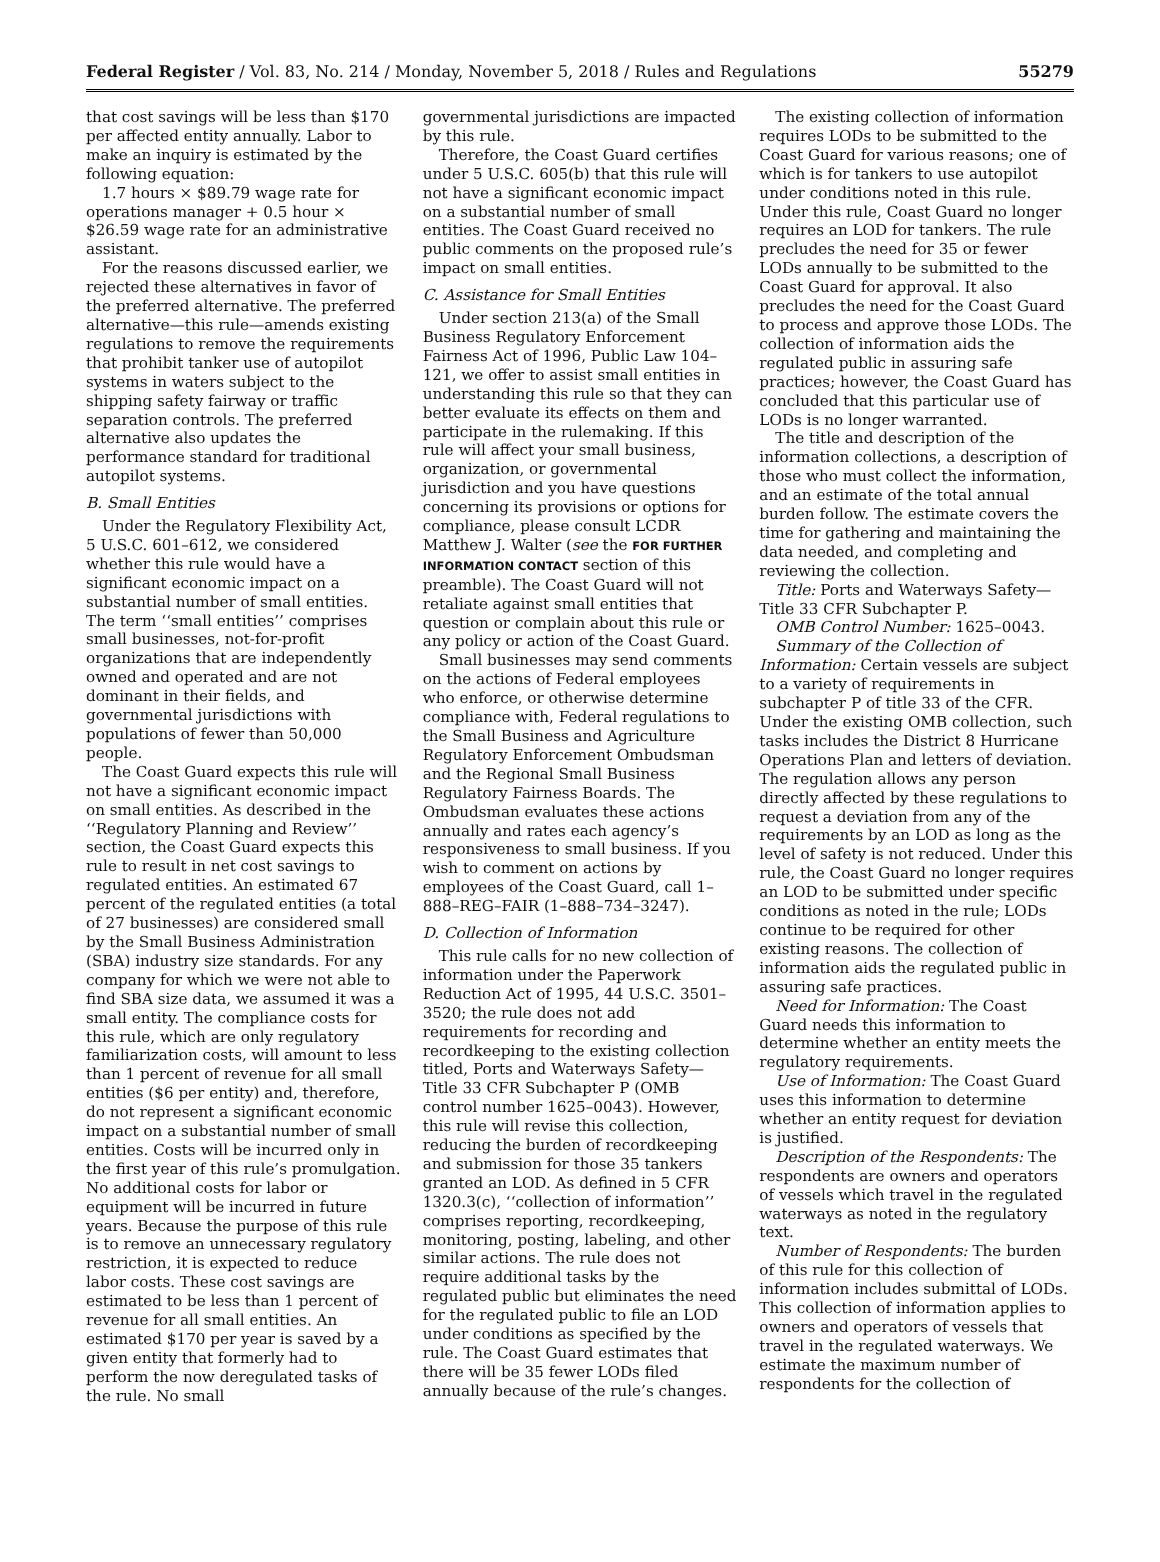Federal Register / Vol. 83, No. 214 / Monday, November 5, 2018 / Rules and Regulations 55279
that cost savings will be less than $170 per affected entity annually. Labor to make an inquiry is estimated by the following equation:
1.7 hours × $89.79 wage rate for operations manager + 0.5 hour × $26.59 wage rate for an administrative assistant.
For the reasons discussed earlier, we rejected these alternatives in favor of the preferred alternative. The preferred alternative—this rule—amends existing regulations to remove the requirements that prohibit tanker use of autopilot systems in waters subject to the shipping safety fairway or traffic separation controls. The preferred alternative also updates the performance standard for traditional autopilot systems.
B. Small Entities
Under the Regulatory Flexibility Act, 5 U.S.C. 601–612, we considered whether this rule would have a significant economic impact on a substantial number of small entities. The term ‘‘small entities’’ comprises small businesses, not-for-profit organizations that are independently owned and operated and are not dominant in their fields, and governmental jurisdictions with populations of fewer than 50,000 people.
The Coast Guard expects this rule will not have a significant economic impact on small entities. As described in the ‘‘Regulatory Planning and Review’’ section, the Coast Guard expects this rule to result in net cost savings to regulated entities. An estimated 67 percent of the regulated entities (a total of 27 businesses) are considered small by the Small Business Administration (SBA) industry size standards. For any company for which we were not able to find SBA size data, we assumed it was a small entity. The compliance costs for this rule, which are only regulatory familiarization costs, will amount to less than 1 percent of revenue for all small entities ($6 per entity) and, therefore, do not represent a significant economic impact on a substantial number of small entities. Costs will be incurred only in the first year of this rule’s promulgation. No additional costs for labor or equipment will be incurred in future years. Because the purpose of this rule is to remove an unnecessary regulatory restriction, it is expected to reduce labor costs. These cost savings are estimated to be less than 1 percent of revenue for all small entities. An estimated $170 per year is saved by a given entity that formerly had to perform the now deregulated tasks of the rule. No small
governmental jurisdictions are impacted by this rule.
Therefore, the Coast Guard certifies under 5 U.S.C. 605(b) that this rule will not have a significant economic impact on a substantial number of small entities. The Coast Guard received no public comments on the proposed rule’s impact on small entities.
C. Assistance for Small Entities
Under section 213(a) of the Small Business Regulatory Enforcement Fairness Act of 1996, Public Law 104–121, we offer to assist small entities in understanding this rule so that they can better evaluate its effects on them and participate in the rulemaking. If this rule will affect your small business, organization, or governmental jurisdiction and you have questions concerning its provisions or options for compliance, please consult LCDR Matthew J. Walter (see the FOR FURTHER INFORMATION CONTACT section of this preamble). The Coast Guard will not retaliate against small entities that question or complain about this rule or any policy or action of the Coast Guard.
Small businesses may send comments on the actions of Federal employees who enforce, or otherwise determine compliance with, Federal regulations to the Small Business and Agriculture Regulatory Enforcement Ombudsman and the Regional Small Business Regulatory Fairness Boards. The Ombudsman evaluates these actions annually and rates each agency’s responsiveness to small business. If you wish to comment on actions by employees of the Coast Guard, call 1–888–REG–FAIR (1–888–734–3247).
D. Collection of Information
This rule calls for no new collection of information under the Paperwork Reduction Act of 1995, 44 U.S.C. 3501–3520; the rule does not add requirements for recording and recordkeeping to the existing collection titled, Ports and Waterways Safety—Title 33 CFR Subchapter P (OMB control number 1625–0043). However, this rule will revise this collection, reducing the burden of recordkeeping and submission for those 35 tankers granted an LOD. As defined in 5 CFR 1320.3(c), ‘‘collection of information’’ comprises reporting, recordkeeping, monitoring, posting, labeling, and other similar actions. The rule does not require additional tasks by the regulated public but eliminates the need for the regulated public to file an LOD under conditions as specified by the rule. The Coast Guard estimates that there will be 35 fewer LODs filed annually because of the rule’s changes.
The existing collection of information requires LODs to be submitted to the Coast Guard for various reasons; one of which is for tankers to use autopilot under conditions noted in this rule. Under this rule, Coast Guard no longer requires an LOD for tankers. The rule precludes the need for 35 or fewer LODs annually to be submitted to the Coast Guard for approval. It also precludes the need for the Coast Guard to process and approve those LODs. The collection of information aids the regulated public in assuring safe practices; however, the Coast Guard has concluded that this particular use of LODs is no longer warranted.
The title and description of the information collections, a description of those who must collect the information, and an estimate of the total annual burden follow. The estimate covers the time for gathering and maintaining the data needed, and completing and reviewing the collection.
Title: Ports and Waterways Safety—Title 33 CFR Subchapter P.
OMB Control Number: 1625–0043.
Summary of the Collection of Information: Certain vessels are subject to a variety of requirements in subchapter P of title 33 of the CFR. Under the existing OMB collection, such tasks includes the District 8 Hurricane Operations Plan and letters of deviation. The regulation allows any person directly affected by these regulations to request a deviation from any of the requirements by an LOD as long as the level of safety is not reduced. Under this rule, the Coast Guard no longer requires an LOD to be submitted under specific conditions as noted in the rule; LODs continue to be required for other existing reasons. The collection of information aids the regulated public in assuring safe practices.
Need for Information: The Coast Guard needs this information to determine whether an entity meets the regulatory requirements.
Use of Information: The Coast Guard uses this information to determine whether an entity request for deviation is justified.
Description of the Respondents: The respondents are owners and operators of vessels which travel in the regulated waterways as noted in the regulatory text.
Number of Respondents: The burden of this rule for this collection of information includes submittal of LODs. This collection of information applies to owners and operators of vessels that travel in the regulated waterways. We estimate the maximum number of respondents for the collection of